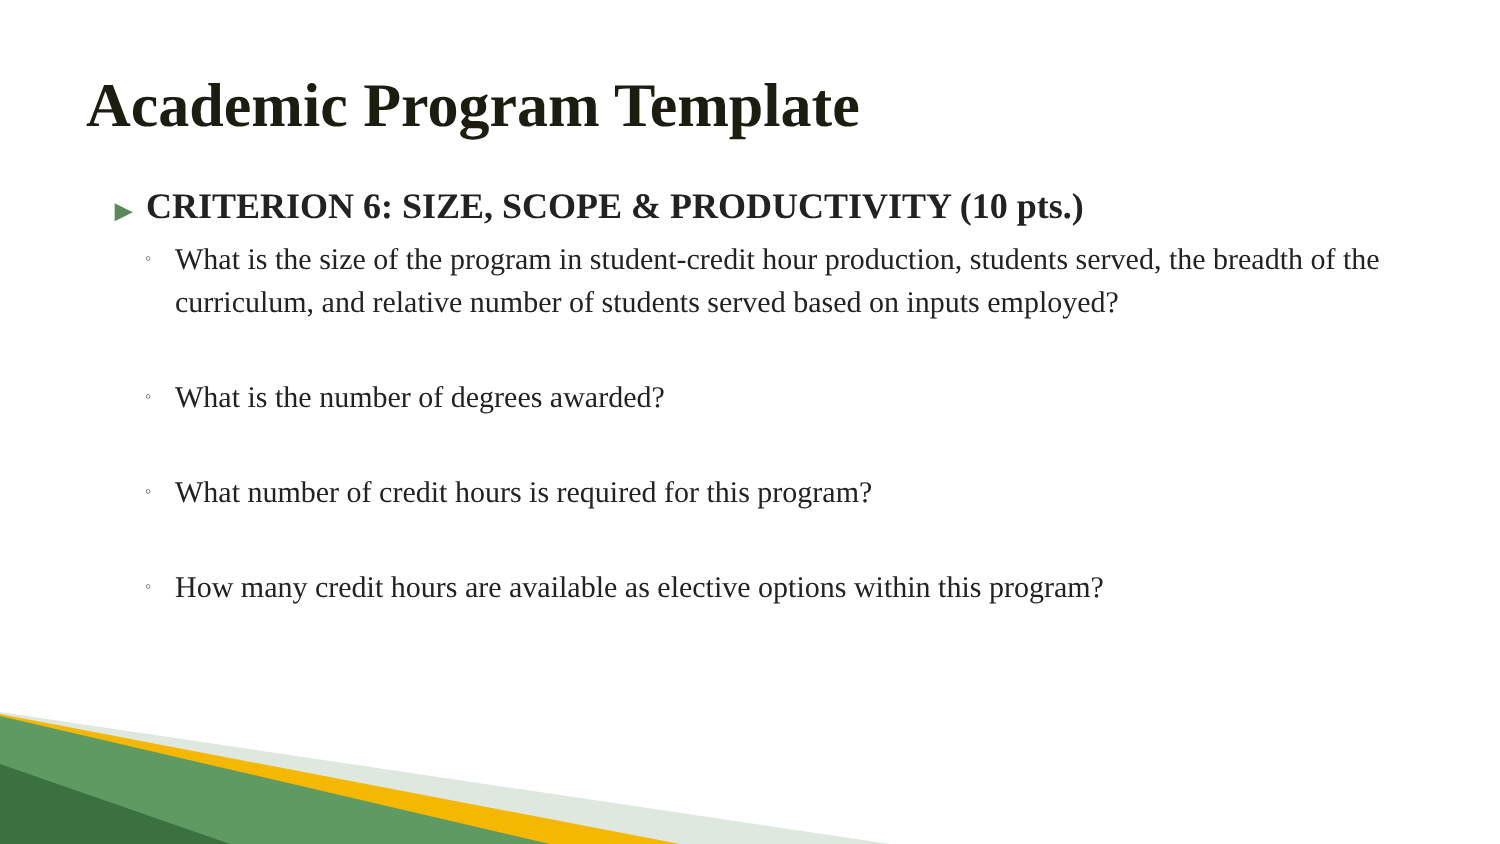Academic Program Template
▶ CRITERION 6: SIZE, SCOPE & PRODUCTIVITY (10 pts.)
◦ What is the size of the program in student-credit hour production, students served, the breadth of the curriculum, and relative number of students served based on inputs employed?
◦ What is the number of degrees awarded?
◦ What number of credit hours is required for this program?
◦ How many credit hours are available as elective options within this program?